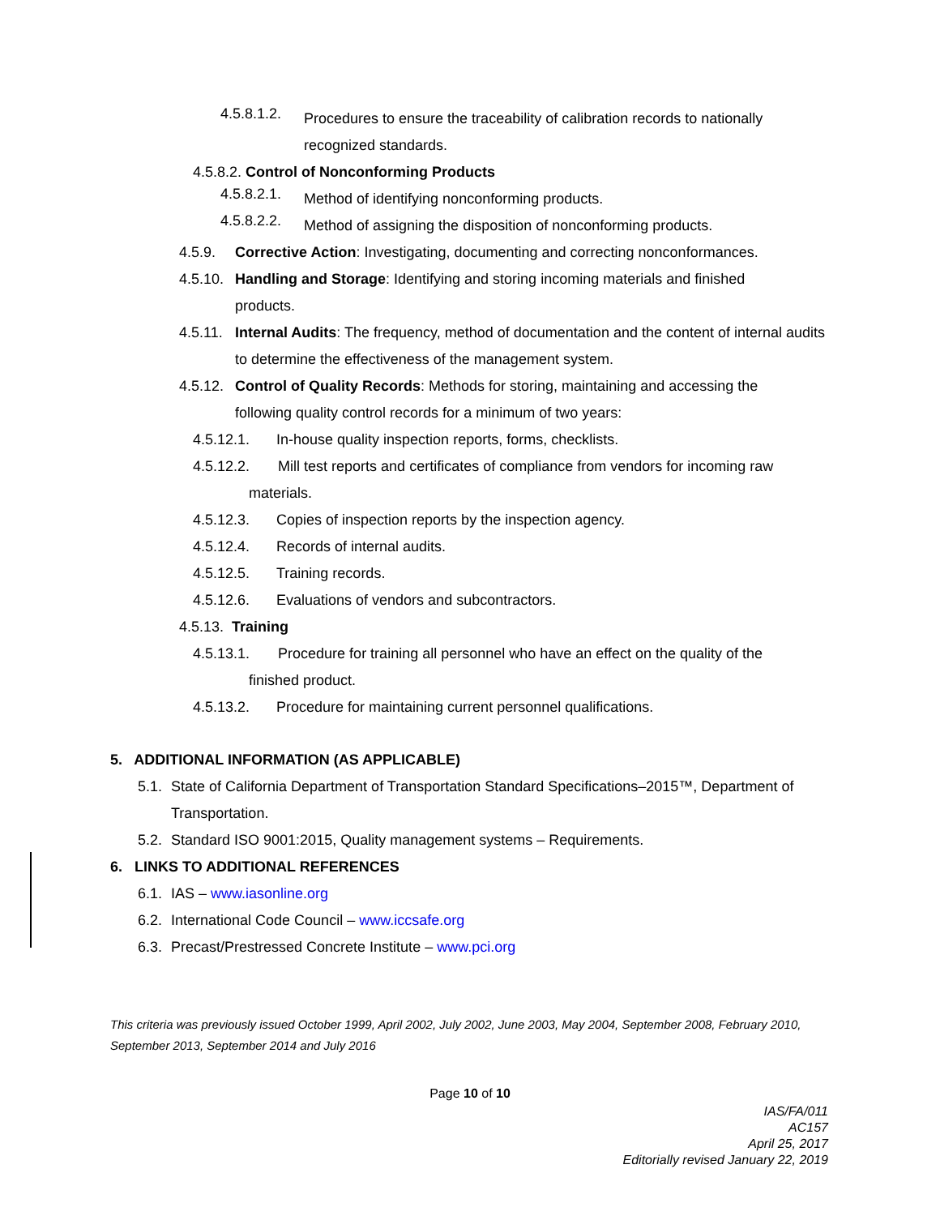4.5.8.1.2.
Procedures to ensure the traceability of calibration records to nationally recognized standards.
4.5.8.2. Control of Nonconforming Products
4.5.8.2.1.
Method of identifying nonconforming products.
4.5.8.2.2.
Method of assigning the disposition of nonconforming products.
4.5.9. Corrective Action: Investigating, documenting and correcting nonconformances.
4.5.10.
Handling and Storage: Identifying and storing incoming materials and finished products.
4.5.11.
Internal Audits: The frequency, method of documentation and the content of internal audits to determine the effectiveness of the management system.
4.5.12.
Control of Quality Records: Methods for storing, maintaining and accessing the following quality control records for a minimum of two years:
4.5.12.1. In-house quality inspection reports, forms, checklists.
4.5.12.2. Mill test reports and certificates of compliance from vendors for incoming raw materials.
4.5.12.3. Copies of inspection reports by the inspection agency.
4.5.12.4. Records of internal audits.
4.5.12.5. Training records.
4.5.12.6. Evaluations of vendors and subcontractors.
4.5.13. Training
4.5.13.1. Procedure for training all personnel who have an effect on the quality of the finished product.
4.5.13.2. Procedure for maintaining current personnel qualifications.
5. ADDITIONAL INFORMATION (AS APPLICABLE)
5.1.
State of California Department of Transportation Standard Specifications–2015™, Department of Transportation.
5.2.
Standard ISO 9001:2015, Quality management systems – Requirements.
6. LINKS TO ADDITIONAL REFERENCES
6.1.
IAS – www.iasonline.org
6.2.
International Code Council – www.iccsafe.org
6.3.
Precast/Prestressed Concrete Institute – www.pci.org
This criteria was previously issued October 1999, April 2002, July 2002, June 2003, May 2004, September 2008, February 2010, September 2013, September 2014 and July 2016
Page 10 of 10
IAS/FA/011
AC157
April 25, 2017
Editorially revised January 22, 2019